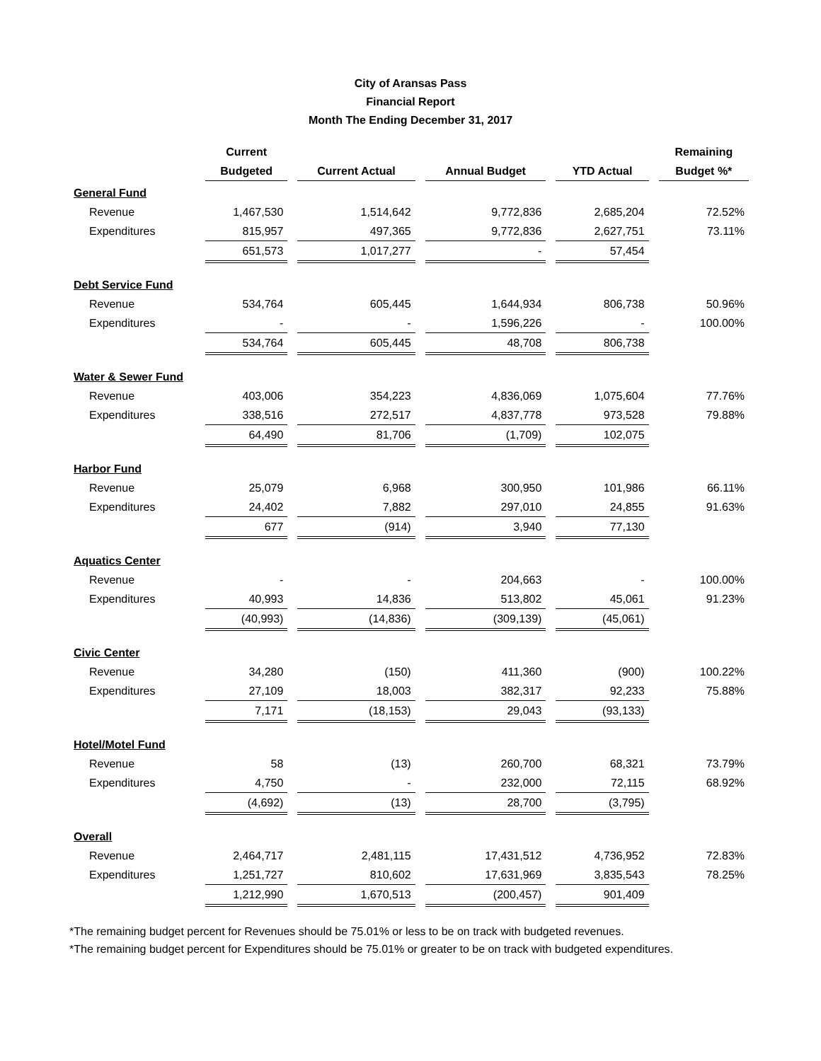City of Aransas Pass
Financial Report
Month The Ending December 31, 2017
| | Current | | | | | | | | Remaining |
| --- | --- | --- | --- | --- | --- | --- | --- | --- | --- |
| | Budgeted | | Current Actual | | Annual Budget | | YTD Actual | | Budget %* |
| General Fund | | | | | | | | | |
| Revenue | 1,467,530 | | 1,514,642 | | 9,772,836 | | 2,685,204 | | 72.52% |
| Expenditures | 815,957 | | 497,365 | | 9,772,836 | | 2,627,751 | | 73.11% |
| | 651,573 | | 1,017,277 | | - | | 57,454 | | |
| Debt Service Fund | | | | | | | | | |
| Revenue | 534,764 | | 605,445 | | 1,644,934 | | 806,738 | | 50.96% |
| Expenditures | - | | - | | 1,596,226 | | - | | 100.00% |
| | 534,764 | | 605,445 | | 48,708 | | 806,738 | | |
| Water & Sewer Fund | | | | | | | | | |
| Revenue | 403,006 | | 354,223 | | 4,836,069 | | 1,075,604 | | 77.76% |
| Expenditures | 338,516 | | 272,517 | | 4,837,778 | | 973,528 | | 79.88% |
| | 64,490 | | 81,706 | | (1,709) | | 102,075 | | |
| Harbor Fund | | | | | | | | | |
| Revenue | 25,079 | | 6,968 | | 300,950 | | 101,986 | | 66.11% |
| Expenditures | 24,402 | | 7,882 | | 297,010 | | 24,855 | | 91.63% |
| | 677 | | (914) | | 3,940 | | 77,130 | | |
| Aquatics Center | | | | | | | | | |
| Revenue | - | | - | | 204,663 | | - | | 100.00% |
| Expenditures | 40,993 | | 14,836 | | 513,802 | | 45,061 | | 91.23% |
| | (40,993) | | (14,836) | | (309,139) | | (45,061) | | |
| Civic Center | | | | | | | | | |
| Revenue | 34,280 | | (150) | | 411,360 | | (900) | | 100.22% |
| Expenditures | 27,109 | | 18,003 | | 382,317 | | 92,233 | | 75.88% |
| | 7,171 | | (18,153) | | 29,043 | | (93,133) | | |
| Hotel/Motel Fund | | | | | | | | | |
| Revenue | 58 | | (13) | | 260,700 | | 68,321 | | 73.79% |
| Expenditures | 4,750 | | - | | 232,000 | | 72,115 | | 68.92% |
| | (4,692) | | (13) | | 28,700 | | (3,795) | | |
| Overall | | | | | | | | | |
| Revenue | 2,464,717 | | 2,481,115 | | 17,431,512 | | 4,736,952 | | 72.83% |
| Expenditures | 1,251,727 | | 810,602 | | 17,631,969 | | 3,835,543 | | 78.25% |
| | 1,212,990 | | 1,670,513 | | (200,457) | | 901,409 | | |
*The remaining budget percent for Revenues should be 75.01% or less to be on track with budgeted revenues.
*The remaining budget percent for Expenditures should be 75.01% or greater to be on track with budgeted expenditures.